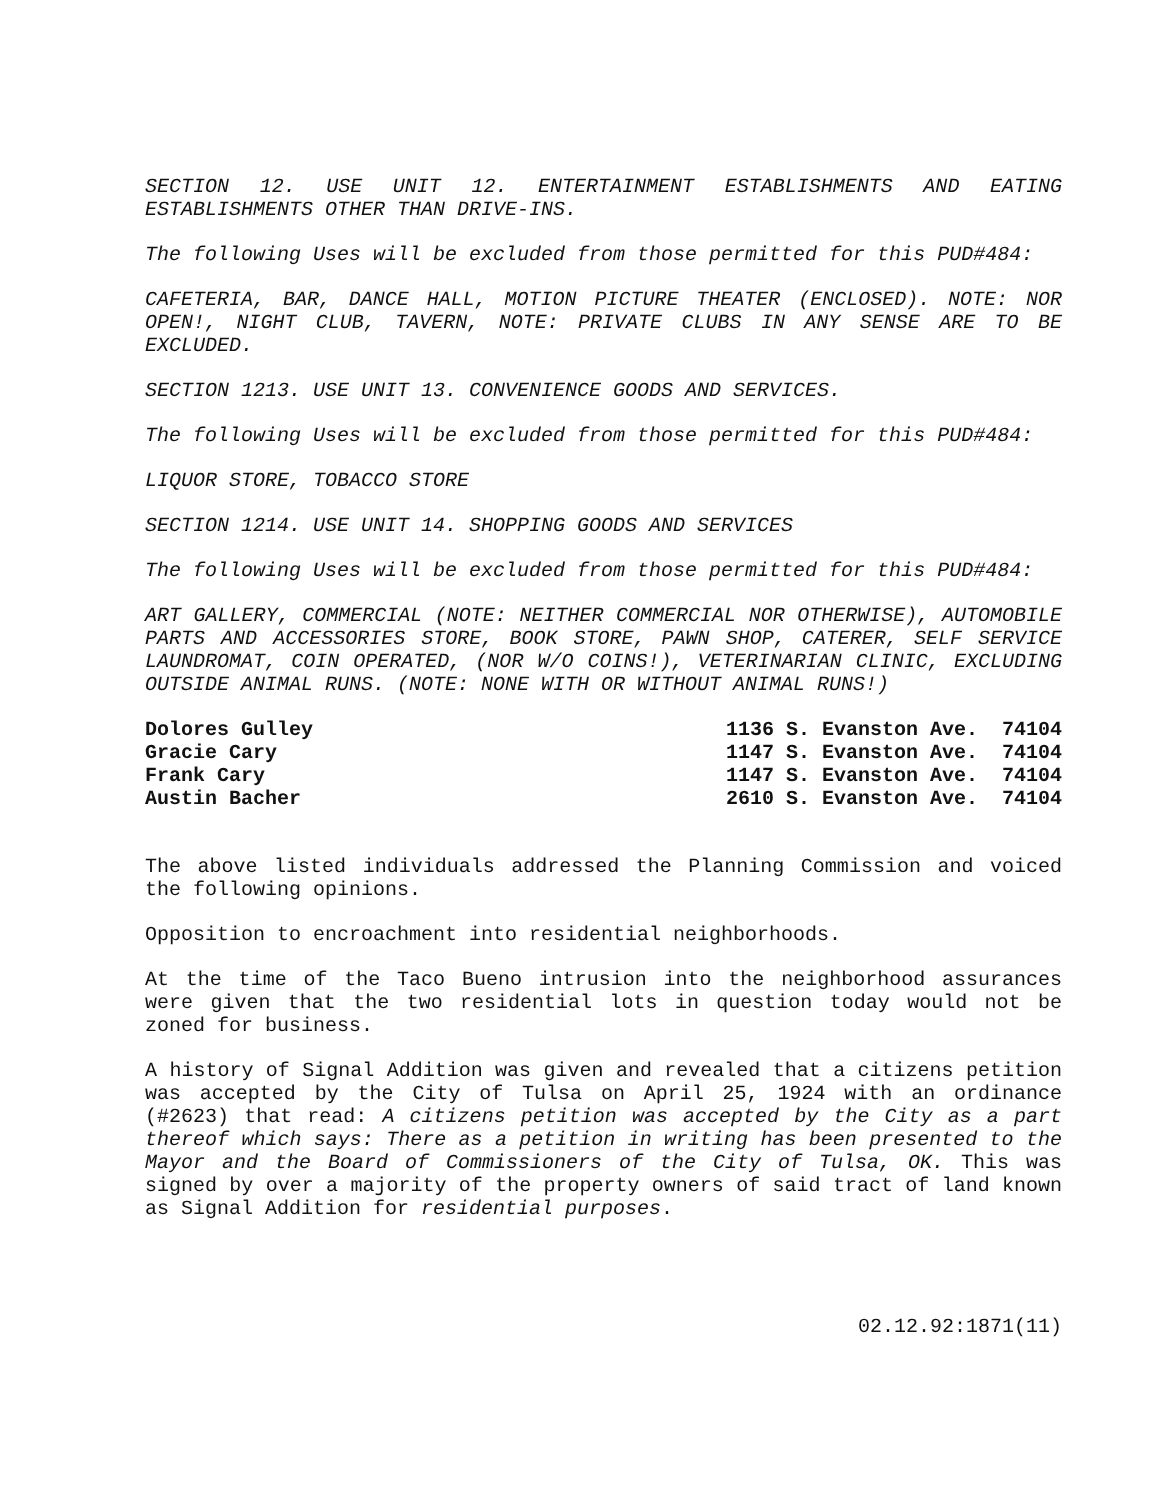SECTION 12. USE UNIT 12. ENTERTAINMENT ESTABLISHMENTS AND EATING ESTABLISHMENTS OTHER THAN DRIVE-INS.
The following Uses will be excluded from those permitted for this PUD#484:
CAFETERIA, BAR, DANCE HALL, MOTION PICTURE THEATER (ENCLOSED). NOTE: NOR OPEN!, NIGHT CLUB, TAVERN, NOTE: PRIVATE CLUBS IN ANY SENSE ARE TO BE EXCLUDED.
SECTION 1213. USE UNIT 13. CONVENIENCE GOODS AND SERVICES.
The following Uses will be excluded from those permitted for this PUD#484:
LIQUOR STORE, TOBACCO STORE
SECTION 1214. USE UNIT 14. SHOPPING GOODS AND SERVICES
The following Uses will be excluded from those permitted for this PUD#484:
ART GALLERY, COMMERCIAL (NOTE: NEITHER COMMERCIAL NOR OTHERWISE), AUTOMOBILE PARTS AND ACCESSORIES STORE, BOOK STORE, PAWN SHOP, CATERER, SELF SERVICE LAUNDROMAT, COIN OPERATED, (NOR W/O COINS!), VETERINARIAN CLINIC, EXCLUDING OUTSIDE ANIMAL RUNS. (NOTE: NONE WITH OR WITHOUT ANIMAL RUNS!)
| Dolores Gulley | 1136 S. Evanston Ave. 74104 |
| Gracie Cary | 1147 S. Evanston Ave. 74104 |
| Frank Cary | 1147 S. Evanston Ave. 74104 |
| Austin Bacher | 2610 S. Evanston Ave. 74104 |
The above listed individuals addressed the Planning Commission and voiced the following opinions.
Opposition to encroachment into residential neighborhoods.
At the time of the Taco Bueno intrusion into the neighborhood assurances were given that the two residential lots in question today would not be zoned for business.
A history of Signal Addition was given and revealed that a citizens petition was accepted by the City of Tulsa on April 25, 1924 with an ordinance (#2623) that read: A citizens petition was accepted by the City as a part thereof which says: There as a petition in writing has been presented to the Mayor and the Board of Commissioners of the City of Tulsa, OK. This was signed by over a majority of the property owners of said tract of land known as Signal Addition for residential purposes.
02.12.92:1871(11)